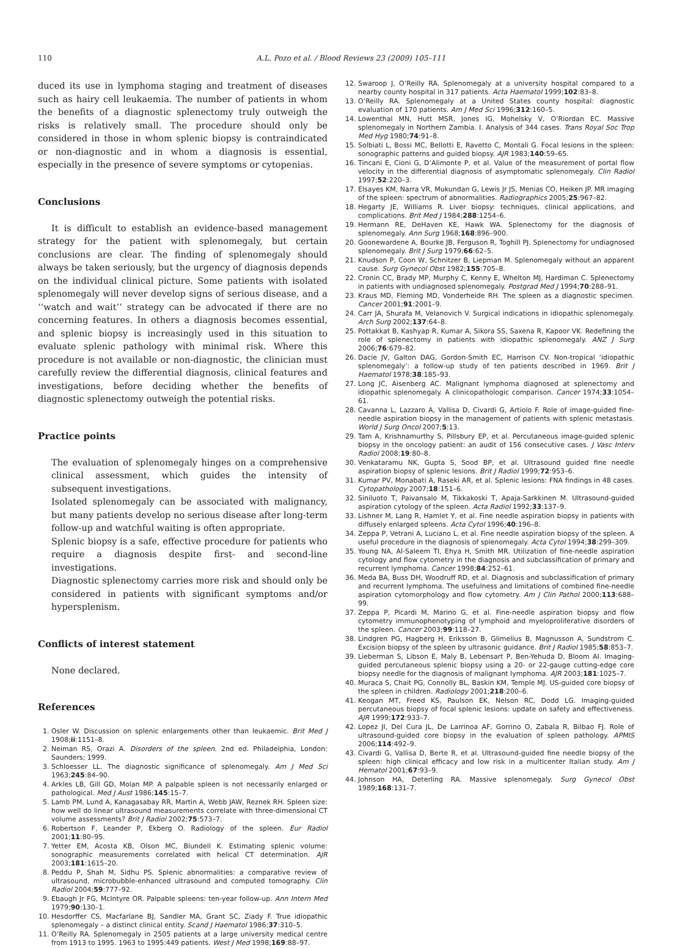110 A.L. Pozo et al. / Blood Reviews 23 (2009) 105–111
duced its use in lymphoma staging and treatment of diseases such as hairy cell leukaemia. The number of patients in whom the benefits of a diagnostic splenectomy truly outweigh the risks is relatively small. The procedure should only be considered in those in whom splenic biopsy is contraindicated or non-diagnostic and in whom a diagnosis is essential, especially in the presence of severe symptoms or cytopenias.
Conclusions
It is difficult to establish an evidence-based management strategy for the patient with splenomegaly, but certain conclusions are clear. The finding of splenomegaly should always be taken seriously, but the urgency of diagnosis depends on the individual clinical picture. Some patients with isolated splenomegaly will never develop signs of serious disease, and a ‘‘watch and wait’’ strategy can be advocated if there are no concerning features. In others a diagnosis becomes essential, and splenic biopsy is increasingly used in this situation to evaluate splenic pathology with minimal risk. Where this procedure is not available or non-diagnostic, the clinician must carefully review the differential diagnosis, clinical features and investigations, before deciding whether the benefits of diagnostic splenectomy outweigh the potential risks.
Practice points
The evaluation of splenomegaly hinges on a comprehensive clinical assessment, which guides the intensity of subsequent investigations.
Isolated splenomegaly can be associated with malignancy, but many patients develop no serious disease after long-term follow-up and watchful waiting is often appropriate.
Splenic biopsy is a safe, effective procedure for patients who require a diagnosis despite first- and second-line investigations.
Diagnostic splenectomy carries more risk and should only be considered in patients with significant symptoms and/or hypersplenism.
Conflicts of interest statement
None declared.
References
1. Osler W. Discussion on splenic enlargements other than leukaemic. Brit Med J 1908;ii:1151–8.
2. Neiman RS, Orazi A. Disorders of the spleen. 2nd ed. Philadelphia, London: Saunders; 1999.
3. Schloesser LL. The diagnostic significance of splenomegaly. Am J Med Sci 1963;245:84–90.
4. Arkles LB, Gill GD, Molan MP. A palpable spleen is not necessarily enlarged or pathological. Med J Aust 1986;145:15–7.
5. Lamb PM, Lund A, Kanagasabay RR, Martin A, Webb JAW, Reznek RH. Spleen size: how well do linear ultrasound measurements correlate with three-dimensional CT volume assessments? Brit J Radiol 2002;75:573–7.
6. Robertson F, Leander P, Ekberg O. Radiology of the spleen. Eur Radiol 2001;11:80–95.
7. Yetter EM, Acosta KB, Olson MC, Blundell K. Estimating splenic volume: sonographic measurements correlated with helical CT determination. AJR 2003;181:1615–20.
8. Peddu P, Shah M, Sidhu PS. Splenic abnormalities: a comparative review of ultrasound, microbubble-enhanced ultrasound and computed tomography. Clin Radiol 2004;59:777–92.
9. Ebaugh Jr FG, McIntyre OR. Palpable spleens: ten-year follow-up. Ann Intern Med 1979;90:130–1.
10. Hesdorffer CS, Macfarlane BJ, Sandler MA, Grant SC, Ziady F. True idiopathic splenomegaly – a distinct clinical entity. Scand J Haematol 1986;37:310–5.
11. O’Reilly RA. Splenomegaly in 2505 patients at a large university medical centre from 1913 to 1995. 1963 to 1995:449 patients. West J Med 1998;169:88–97.
12. Swaroop J, O’Reilly RA. Splenomegaly at a university hospital compared to a nearby county hospital in 317 patients. Acta Haematol 1999;102:83–8.
13. O’Reilly RA. Splenomegaly at a United States county hospital: diagnostic evaluation of 170 patients. Am J Med Sci 1996;312:160–5.
14. Lowenthal MN, Hutt MSR, Jones IG, Mohelsky V, O’Riordan EC. Massive splenomegaly in Northern Zambia. I. Analysis of 344 cases. Trans Royal Soc Trop Med Hyg 1980;74:91–8.
15. Solbiati L, Bossi MC, Bellotti E, Ravetto C, Montali G. Focal lesions in the spleen: sonographic patterns and guided biopsy. AJR 1983;140:59–65.
16. Tincani E, Cioni G, D’Alimonte P, et al. Value of the measurement of portal flow velocity in the differential diagnosis of asymptomatic splenomegaly. Clin Radiol 1997;52:220–3.
17. Elsayes KM, Narra VR, Mukundan G, Lewis Jr JS, Menias CO, Heiken JP. MR imaging of the spleen: spectrum of abnormalities. Radiographics 2005;25:967–82.
18. Hegarty JE, Williams R. Liver biopsy: techniques, clinical applications, and complications. Brit Med J 1984;288:1254–6.
19. Hermann RE, DeHaven KE, Hawk WA. Splenectomy for the diagnosis of splenomegaly. Ann Surg 1968;168:896–900.
20. Goonewardene A, Bourke JB, Ferguson R, Toghill PJ. Splenectomy for undiagnosed splenomegaly. Brit J Surg 1979;66:62–5.
21. Knudson P, Coon W, Schnitzer B, Liepman M. Splenomegaly without an apparent cause. Surg Gynecol Obst 1982;155:705–8.
22. Cronin CC, Brady MP, Murphy C, Kenny E, Whelton MJ, Hardiman C. Splenectomy in patients with undiagnosed splenomegaly. Postgrad Med J 1994;70:288–91.
23. Kraus MD, Fleming MD, Vonderheide RH. The spleen as a diagnostic specimen. Cancer 2001;91:2001–9.
24. Carr JA, Shurafa M, Velanovich V. Surgical indications in idiopathic splenomegaly. Arch Surg 2002;137:64–8.
25. Pottakkat B, Kashyap R, Kumar A, Sikora SS, Saxena R, Kapoor VK. Redefining the role of splenectomy in patients with idiopathic splenomegaly. ANZ J Surg 2006;76:679–82.
26. Dacie JV, Galton DAG, Gordon-Smith EC, Harrison CV. Non-tropical ‘idiopathic splenomegaly’: a follow-up study of ten patients described in 1969. Brit J Haematol 1978;38:185–93.
27. Long JC, Aisenberg AC. Malignant lymphoma diagnosed at splenectomy and idiopathic splenomegaly. A clinicopathologic comparison. Cancer 1974;33:1054–61.
28. Cavanna L, Lazzaro A, Vallisa D, Civardi G, Artiolo F. Role of image-guided fine-needle aspiration biopsy in the management of patients with splenic metastasis. World J Surg Oncol 2007;5:13.
29. Tam A, Krishnamurthy S, Pillsbury EP, et al. Percutaneous image-guided splenic biopsy in the oncology patient: an audit of 156 consecutive cases. J Vasc Interv Radiol 2008;19:80–8.
30. Venkataramu NK, Gupta S, Sood BP, et al. Ultrasound guided fine needle aspiration biopsy of splenic lesions. Brit J Radiol 1999;72:953–6.
31. Kumar PV, Monabati A, Raseki AR, et al. Splenic lesions: FNA findings in 48 cases. Cytopathology 2007;18:151–6.
32. Siniluoto T, Paivansalo M, Tikkakoski T, Apaja-Sarkkinen M. Ultrasound-guided aspiration cytology of the spleen. Acta Radiol 1992;33:137–9.
33. Lishner M, Lang R, Hamlet Y, et al. Fine needle aspiration biopsy in patients with diffusely enlarged spleens. Acta Cytol 1996;40:196–8.
34. Zeppa P, Vetrani A, Luciano L, et al. Fine needle aspiration biopsy of the spleen. A useful procedure in the diagnosis of splenomegaly. Acta Cytol 1994;38:299–309.
35. Young NA, Al-Saleem TI, Ehya H, Smith MR. Utilization of fine-needle aspiration cytology and flow cytometry in the diagnosis and subclassification of primary and recurrent lymphoma. Cancer 1998;84:252–61.
36. Meda BA, Buss DH, Woodruff RD, et al. Diagnosis and subclassification of primary and recurrent lymphoma. The usefulness and limitations of combined fine-needle aspiration cytomorphology and flow cytometry. Am J Clin Pathol 2000;113:688–99.
37. Zeppa P, Picardi M, Marino G, et al. Fine-needle aspiration biopsy and flow cytometry immunophenotyping of lymphoid and myeloproliferative disorders of the spleen. Cancer 2003;99:118–27.
38. Lindgren PG, Hagberg H, Eriksson B, Glimelius B, Magnusson A, Sundstrom C. Excision biopsy of the spleen by ultrasonic guidance. Brit J Radiol 1985;58:853–7.
39. Lieberman S, Libson E, Maly B, Lebensart P, Ben-Yehuda D, Bloom AI. Imaging-guided percutaneous splenic biopsy using a 20- or 22-gauge cutting-edge core biopsy needle for the diagnosis of malignant lymphoma. AJR 2003;181:1025–7.
40. Muraca S, Chait PG, Connolly BL, Baskin KM, Temple MJ. US-guided core biopsy of the spleen in children. Radiology 2001;218:200–6.
41. Keogan MT, Freed KS, Paulson EK, Nelson RC, Dodd LG. Imaging-guided percutaneous biopsy of focal splenic lesions: update on safety and effectiveness. AJR 1999;172:933–7.
42. Lopez JI, Del Cura JL, De Larrinoa AF, Gorrino O, Zabala R, Bilbao FJ. Role of ultrasound-guided core biopsy in the evaluation of spleen pathology. APMIS 2006;114:492–9.
43. Civardi G, Vallisa D, Berte R, et al. Ultrasound-guided fine needle biopsy of the spleen: high clinical efficacy and low risk in a multicenter Italian study. Am J Hematol 2001;67:93–9.
44. Johnson HA, Deterling RA. Massive splenomegaly. Surg Gynecol Obst 1989;168:131–7.